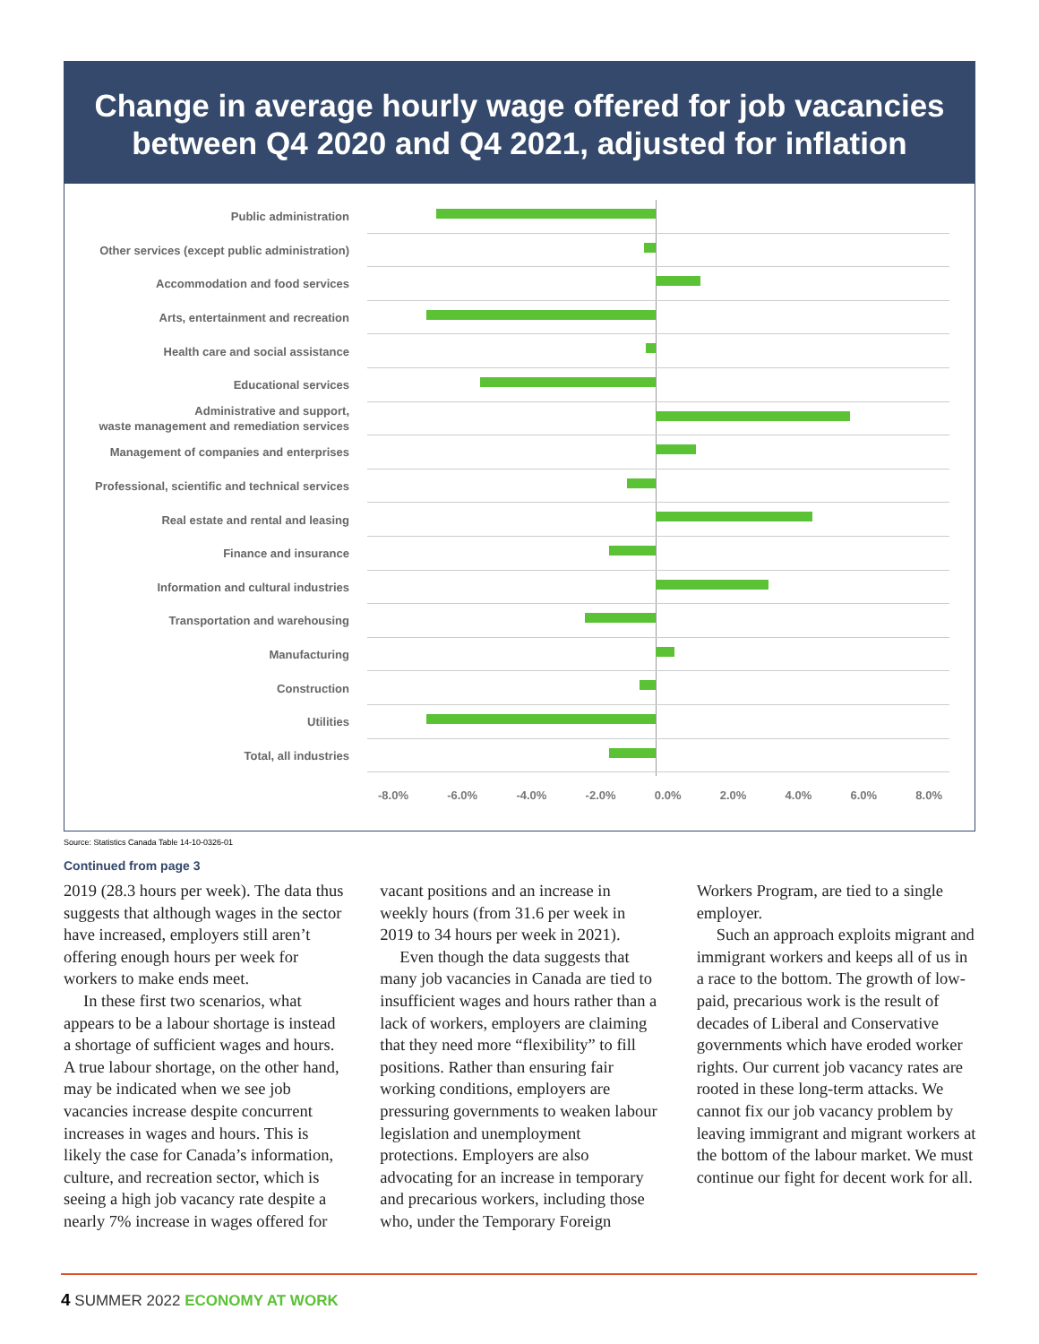Change in average hourly wage offered for job vacancies
between Q4 2020 and Q4 2021, adjusted for inflation
Public administration
Other services (except public administration)
Accommodation and food services
Arts, entertainment and recreation
Health care and social assistance
Educational services
Administrative and support,
waste management and remediation services
Management of companies and enterprises
Professional, scientific and technical services
Real estate and rental and leasing
Finance and insurance
Information and cultural industries
Transportation and warehousing
Manufacturing
Construction
Utilities
Total, all industries
-8.0% -6.0% -4.0% -2.0% 0.0% 2.0% 4.0% 6.0% 8.0%
Source: Statistics Canada Table 14-10-0326-01
Continued from page 3
2019 (28.3 hours per week). The data thus suggests that although wages in the sector have increased, employers still aren’t offering enough hours per week for workers to make ends meet.
In these first two scenarios, what appears to be a labour shortage is instead a shortage of sufficient wages and hours. A true labour shortage, on the other hand, may be indicated when we see job vacancies increase despite concurrent increases in wages and hours. This is likely the case for Canada’s information, culture, and recreation sector, which is seeing a high job vacancy rate despite a nearly 7% increase in wages offered for vacant positions and an increase in weekly hours (from 31.6 per week in 2019 to 34 hours per week in 2021).
Even though the data suggests that many job vacancies in Canada are tied to insufficient wages and hours rather than a lack of workers, employers are claiming that they need more “flexibility” to fill positions. Rather than ensuring fair working conditions, employers are pressuring governments to weaken labour legislation and unemployment protections. Employers are also advocating for an increase in temporary and precarious workers, including those who, under the Temporary Foreign Workers Program, are tied to a single employer.
Such an approach exploits migrant and immigrant workers and keeps all of us in a race to the bottom. The growth of low-paid, precarious work is the result of decades of Liberal and Conservative governments which have eroded worker rights. Our current job vacancy rates are rooted in these long-term attacks. We cannot fix our job vacancy problem by leaving immigrant and migrant workers at the bottom of the labour market. We must continue our fight for decent work for all.
4 SUMMER 2022 ECONOMY AT WORK